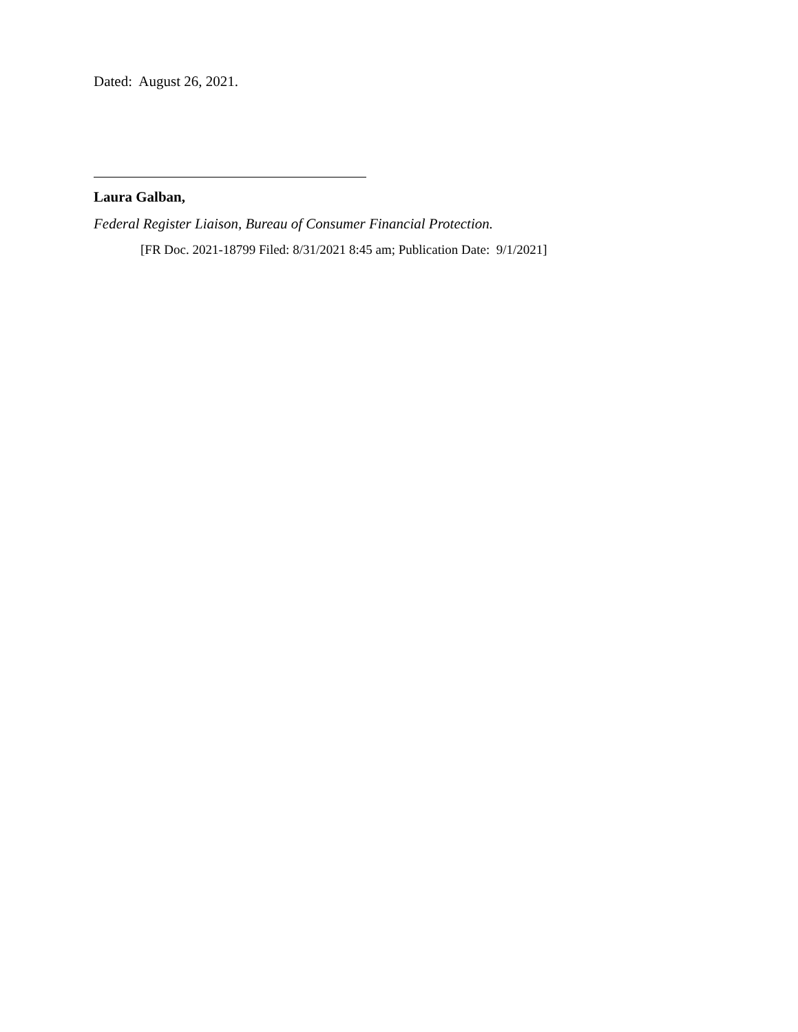Dated: August 26, 2021.
Laura Galban,
Federal Register Liaison, Bureau of Consumer Financial Protection.
[FR Doc. 2021-18799 Filed: 8/31/2021 8:45 am; Publication Date: 9/1/2021]